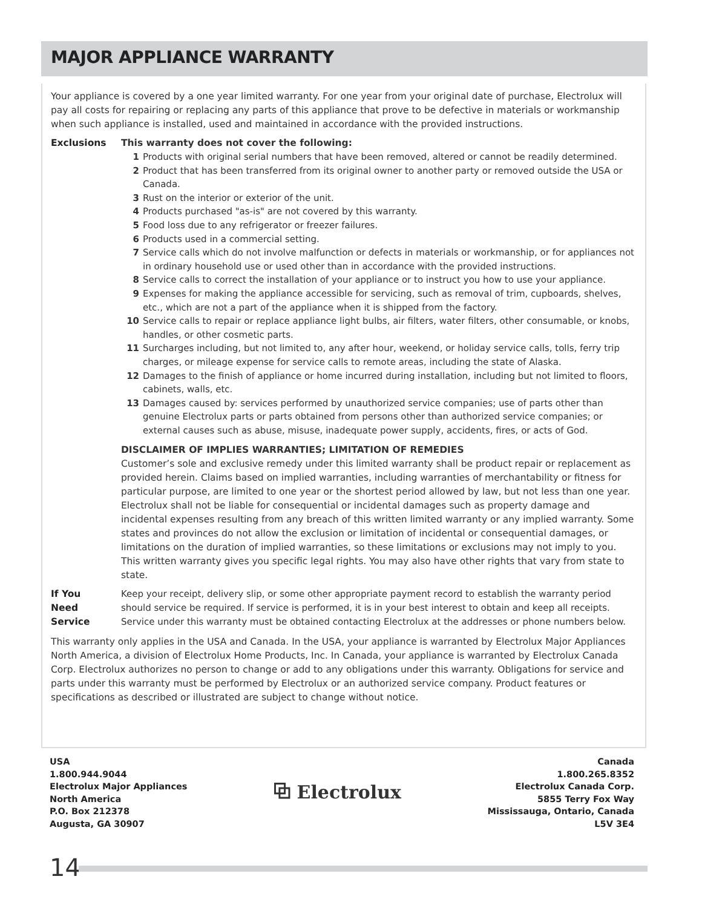MAJOR APPLIANCE WARRANTY
Your appliance is covered by a one year limited warranty. For one year from your original date of purchase, Electrolux will pay all costs for repairing or replacing any parts of this appliance that prove to be defective in materials or workmanship when such appliance is installed, used and maintained in accordance with the provided instructions.
Exclusions This warranty does not cover the following:
1 Products with original serial numbers that have been removed, altered or cannot be readily determined.
2 Product that has been transferred from its original owner to another party or removed outside the USA or Canada.
3 Rust on the interior or exterior of the unit.
4 Products purchased "as-is" are not covered by this warranty.
5 Food loss due to any refrigerator or freezer failures.
6 Products used in a commercial setting.
7 Service calls which do not involve malfunction or defects in materials or workmanship, or for appliances not in ordinary household use or used other than in accordance with the provided instructions.
8 Service calls to correct the installation of your appliance or to instruct you how to use your appliance.
9 Expenses for making the appliance accessible for servicing, such as removal of trim, cupboards, shelves, etc., which are not a part of the appliance when it is shipped from the factory.
10 Service calls to repair or replace appliance light bulbs, air filters, water filters, other consumable, or knobs, handles, or other cosmetic parts.
11 Surcharges including, but not limited to, any after hour, weekend, or holiday service calls, tolls, ferry trip charges, or mileage expense for service calls to remote areas, including the state of Alaska.
12 Damages to the finish of appliance or home incurred during installation, including but not limited to floors, cabinets, walls, etc.
13 Damages caused by: services performed by unauthorized service companies; use of parts other than genuine Electrolux parts or parts obtained from persons other than authorized service companies; or external causes such as abuse, misuse, inadequate power supply, accidents, fires, or acts of God.
DISCLAIMER OF IMPLIES WARRANTIES; LIMITATION OF REMEDIES
Customer’s sole and exclusive remedy under this limited warranty shall be product repair or replacement as provided herein. Claims based on implied warranties, including warranties of merchantability or fitness for particular purpose, are limited to one year or the shortest period allowed by law, but not less than one year. Electrolux shall not be liable for consequential or incidental damages such as property damage and incidental expenses resulting from any breach of this written limited warranty or any implied warranty. Some states and provinces do not allow the exclusion or limitation of incidental or consequential damages, or limitations on the duration of implied warranties, so these limitations or exclusions may not imply to you. This written warranty gives you specific legal rights. You may also have other rights that vary from state to state.
If You
Need
Service
Keep your receipt, delivery slip, or some other appropriate payment record to establish the warranty period should service be required. If service is performed, it is in your best interest to obtain and keep all receipts. Service under this warranty must be obtained contacting Electrolux at the addresses or phone numbers below.
This warranty only applies in the USA and Canada. In the USA, your appliance is warranted by Electrolux Major Appliances North America, a division of Electrolux Home Products, Inc. In Canada, your appliance is warranted by Electrolux Canada Corp. Electrolux authorizes no person to change or add to any obligations under this warranty. Obligations for service and parts under this warranty must be performed by Electrolux or an authorized service company. Product features or specifications as described or illustrated are subject to change without notice.
USA
1.800.944.9044
Electrolux Major Appliances
North America
P.O. Box 212378
Augusta, GA 30907
⧉ Electrolux
Canada
1.800.265.8352
Electrolux Canada Corp.
5855 Terry Fox Way
Mississauga, Ontario, Canada
L5V 3E4
14